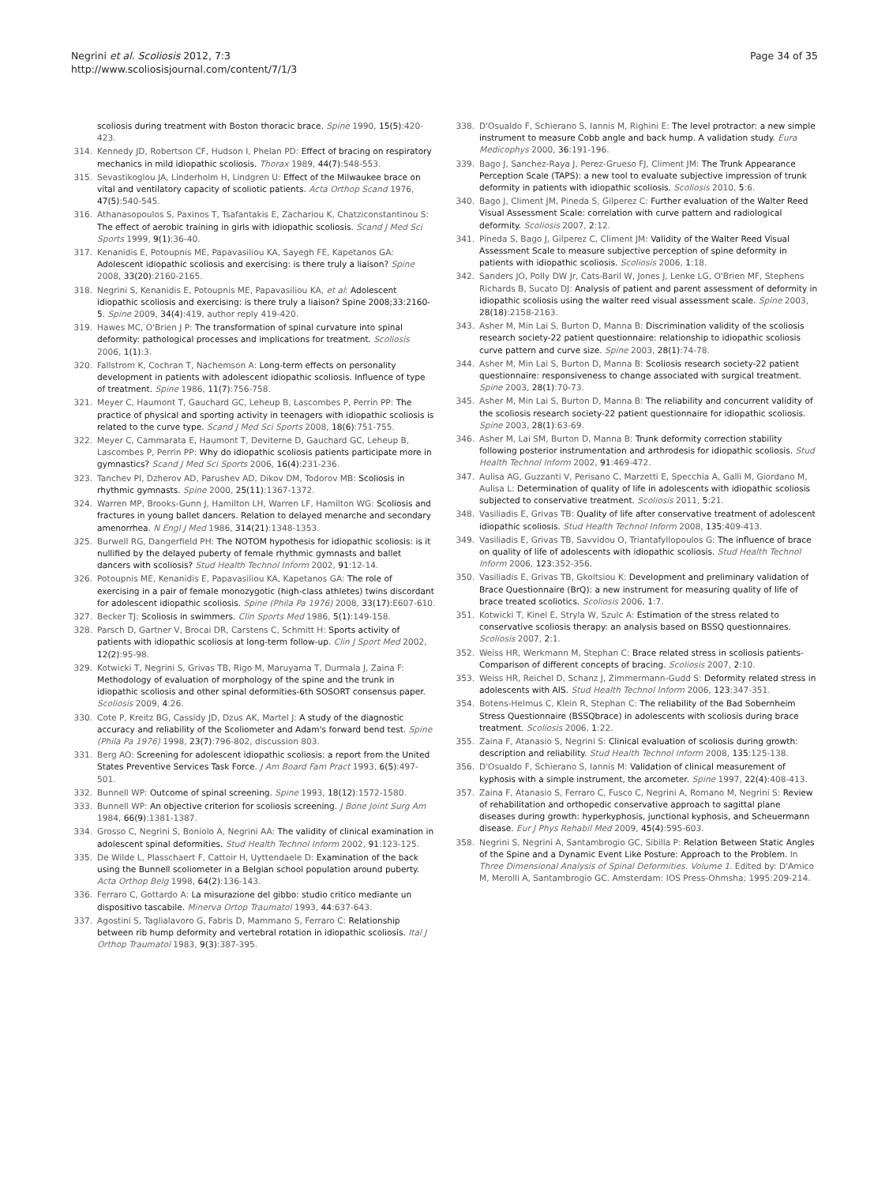Negrini et al. Scoliosis 2012, 7:3
http://www.scoliosisjournal.com/content/7/1/3
Page 34 of 35
scoliosis during treatment with Boston thoracic brace. Spine 1990, 15(5):420-423.
314. Kennedy JD, Robertson CF, Hudson I, Phelan PD: Effect of bracing on respiratory mechanics in mild idiopathic scoliosis. Thorax 1989, 44(7):548-553.
315. Sevastikoglou JA, Linderholm H, Lindgren U: Effect of the Milwaukee brace on vital and ventilatory capacity of scoliotic patients. Acta Orthop Scand 1976, 47(5):540-545.
316. Athanasopoulos S, Paxinos T, Tsafantakis E, Zachariou K, Chatziconstantinou S: The effect of aerobic training in girls with idiopathic scoliosis. Scand J Med Sci Sports 1999, 9(1):36-40.
317. Kenanidis E, Potoupnis ME, Papavasiliou KA, Sayegh FE, Kapetanos GA: Adolescent idiopathic scoliosis and exercising: is there truly a liaison? Spine 2008, 33(20):2160-2165.
318. Negrini S, Kenanidis E, Potoupnis ME, Papavasiliou KA, et al: Adolescent idiopathic scoliosis and exercising: is there truly a liaison? Spine 2008;33:2160-5. Spine 2009, 34(4):419, author reply 419-420.
319. Hawes MC, O'Brien J P: The transformation of spinal curvature into spinal deformity: pathological processes and implications for treatment. Scoliosis 2006, 1(1):3.
320. Fallstrom K, Cochran T, Nachemson A: Long-term effects on personality development in patients with adolescent idiopathic scoliosis. Influence of type of treatment. Spine 1986, 11(7):756-758.
321. Meyer C, Haumont T, Gauchard GC, Leheup B, Lascombes P, Perrin PP: The practice of physical and sporting activity in teenagers with idiopathic scoliosis is related to the curve type. Scand J Med Sci Sports 2008, 18(6):751-755.
322. Meyer C, Cammarata E, Haumont T, Deviterne D, Gauchard GC, Leheup B, Lascombes P, Perrin PP: Why do idiopathic scoliosis patients participate more in gymnastics? Scand J Med Sci Sports 2006, 16(4):231-236.
323. Tanchev PI, Dzherov AD, Parushev AD, Dikov DM, Todorov MB: Scoliosis in rhythmic gymnasts. Spine 2000, 25(11):1367-1372.
324. Warren MP, Brooks-Gunn J, Hamilton LH, Warren LF, Hamilton WG: Scoliosis and fractures in young ballet dancers. Relation to delayed menarche and secondary amenorrhea. N Engl J Med 1986, 314(21):1348-1353.
325. Burwell RG, Dangerfield PH: The NOTOM hypothesis for idiopathic scoliosis: is it nullified by the delayed puberty of female rhythmic gymnasts and ballet dancers with scoliosis? Stud Health Technol Inform 2002, 91:12-14.
326. Potoupnis ME, Kenanidis E, Papavasiliou KA, Kapetanos GA: The role of exercising in a pair of female monozygotic (high-class athletes) twins discordant for adolescent idiopathic scoliosis. Spine (Phila Pa 1976) 2008, 33(17):E607-610.
327. Becker TJ: Scoliosis in swimmers. Clin Sports Med 1986, 5(1):149-158.
328. Parsch D, Gartner V, Brocai DR, Carstens C, Schmitt H: Sports activity of patients with idiopathic scoliosis at long-term follow-up. Clin J Sport Med 2002, 12(2):95-98.
329. Kotwicki T, Negrini S, Grivas TB, Rigo M, Maruyama T, Durmala J, Zaina F: Methodology of evaluation of morphology of the spine and the trunk in idiopathic scoliosis and other spinal deformities-6th SOSORT consensus paper. Scoliosis 2009, 4:26.
330. Cote P, Kreitz BG, Cassidy JD, Dzus AK, Martel J: A study of the diagnostic accuracy and reliability of the Scoliometer and Adam's forward bend test. Spine (Phila Pa 1976) 1998, 23(7):796-802, discussion 803.
331. Berg AO: Screening for adolescent idiopathic scoliosis: a report from the United States Preventive Services Task Force. J Am Board Fam Pract 1993, 6(5):497-501.
332. Bunnell WP: Outcome of spinal screening. Spine 1993, 18(12):1572-1580.
333. Bunnell WP: An objective criterion for scoliosis screening. J Bone Joint Surg Am 1984, 66(9):1381-1387.
334. Grosso C, Negrini S, Boniolo A, Negrini AA: The validity of clinical examination in adolescent spinal deformities. Stud Health Technol Inform 2002, 91:123-125.
335. De Wilde L, Plasschaert F, Cattoir H, Uyttendaele D: Examination of the back using the Bunnell scoliometer in a Belgian school population around puberty. Acta Orthop Belg 1998, 64(2):136-143.
336. Ferraro C, Gottardo A: La misurazione del gibbo: studio critico mediante un dispositivo tascabile. Minerva Ortop Traumatol 1993, 44:637-643.
337. Agostini S, Taglialavoro G, Fabris D, Mammano S, Ferraro C: Relationship between rib hump deformity and vertebral rotation in idiopathic scoliosis. Ital J Orthop Traumatol 1983, 9(3):387-395.
338. D'Osualdo F, Schierano S, Iannis M, Righini E: The level protractor: a new simple instrument to measure Cobb angle and back hump. A validation study. Eura Medicophys 2000, 36:191-196.
339. Bago J, Sanchez-Raya J, Perez-Grueso FJ, Climent JM: The Trunk Appearance Perception Scale (TAPS): a new tool to evaluate subjective impression of trunk deformity in patients with idiopathic scoliosis. Scoliosis 2010, 5:6.
340. Bago J, Climent JM, Pineda S, Gilperez C: Further evaluation of the Walter Reed Visual Assessment Scale: correlation with curve pattern and radiological deformity. Scoliosis 2007, 2:12.
341. Pineda S, Bago J, Gilperez C, Climent JM: Validity of the Walter Reed Visual Assessment Scale to measure subjective perception of spine deformity in patients with idiopathic scoliosis. Scoliosis 2006, 1:18.
342. Sanders JO, Polly DW Jr, Cats-Baril W, Jones J, Lenke LG, O'Brien MF, Stephens Richards B, Sucato DJ: Analysis of patient and parent assessment of deformity in idiopathic scoliosis using the walter reed visual assessment scale. Spine 2003, 28(18):2158-2163.
343. Asher M, Min Lai S, Burton D, Manna B: Discrimination validity of the scoliosis research society-22 patient questionnaire: relationship to idiopathic scoliosis curve pattern and curve size. Spine 2003, 28(1):74-78.
344. Asher M, Min Lai S, Burton D, Manna B: Scoliosis research society-22 patient questionnaire: responsiveness to change associated with surgical treatment. Spine 2003, 28(1):70-73.
345. Asher M, Min Lai S, Burton D, Manna B: The reliability and concurrent validity of the scoliosis research society-22 patient questionnaire for idiopathic scoliosis. Spine 2003, 28(1):63-69.
346. Asher M, Lai SM, Burton D, Manna B: Trunk deformity correction stability following posterior instrumentation and arthrodesis for idiopathic scoliosis. Stud Health Technol Inform 2002, 91:469-472.
347. Aulisa AG, Guzzanti V, Perisano C, Marzetti E, Specchia A, Galli M, Giordano M, Aulisa L: Determination of quality of life in adolescents with idiopathic scoliosis subjected to conservative treatment. Scoliosis 2011, 5:21.
348. Vasiliadis E, Grivas TB: Quality of life after conservative treatment of adolescent idiopathic scoliosis. Stud Health Technol Inform 2008, 135:409-413.
349. Vasiliadis E, Grivas TB, Savvidou O, Triantafyllopoulos G: The influence of brace on quality of life of adolescents with idiopathic scoliosis. Stud Health Technol Inform 2006, 123:352-356.
350. Vasiliadis E, Grivas TB, Gkoltsiou K: Development and preliminary validation of Brace Questionnaire (BrQ): a new instrument for measuring quality of life of brace treated scoliotics. Scoliosis 2006, 1:7.
351. Kotwicki T, Kinel E, Stryla W, Szulc A: Estimation of the stress related to conservative scoliosis therapy: an analysis based on BSSQ questionnaires. Scoliosis 2007, 2:1.
352. Weiss HR, Werkmann M, Stephan C: Brace related stress in scoliosis patients-Comparison of different concepts of bracing. Scoliosis 2007, 2:10.
353. Weiss HR, Reichel D, Schanz J, Zimmermann-Gudd S: Deformity related stress in adolescents with AIS. Stud Health Technol Inform 2006, 123:347-351.
354. Botens-Helmus C, Klein R, Stephan C: The reliability of the Bad Sobernheim Stress Questionnaire (BSSQbrace) in adolescents with scoliosis during brace treatment. Scoliosis 2006, 1:22.
355. Zaina F, Atanasio S, Negrini S: Clinical evaluation of scoliosis during growth: description and reliability. Stud Health Technol Inform 2008, 135:125-138.
356. D'Osualdo F, Schierano S, Iannis M: Validation of clinical measurement of kyphosis with a simple instrument, the arcometer. Spine 1997, 22(4):408-413.
357. Zaina F, Atanasio S, Ferraro C, Fusco C, Negrini A, Romano M, Negrini S: Review of rehabilitation and orthopedic conservative approach to sagittal plane diseases during growth: hyperkyphosis, junctional kyphosis, and Scheuermann disease. Eur J Phys Rehabil Med 2009, 45(4):595-603.
358. Negrini S, Negrini A, Santambrogio GC, Sibilla P: Relation Between Static Angles of the Spine and a Dynamic Event Like Posture: Approach to the Problem. In Three Dimensional Analysis of Spinal Deformities. Volume 1. Edited by: D'Amico M, Merolli A, Santambrogio GC. Amsterdam: IOS Press-Ohmsha; 1995:209-214.